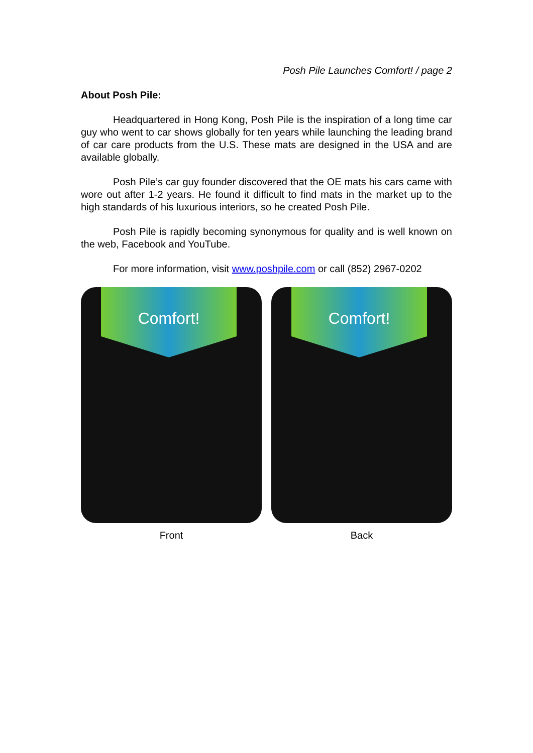Posh Pile Launches Comfort! / page 2
About Posh Pile:
Headquartered in Hong Kong, Posh Pile is the inspiration of a long time car guy who went to car shows globally for ten years while launching the leading brand of car care products from the U.S. These mats are designed in the USA and are available globally.
Posh Pile’s car guy founder discovered that the OE mats his cars came with wore out after 1-2 years. He found it difficult to find mats in the market up to the high standards of his luxurious interiors, so he created Posh Pile.
Posh Pile is rapidly becoming synonymous for quality and is well known on the web, Facebook and YouTube.
For more information, visit www.poshpile.com or call (852) 2967-0202
Comfort!
Front
Comfort!
Back